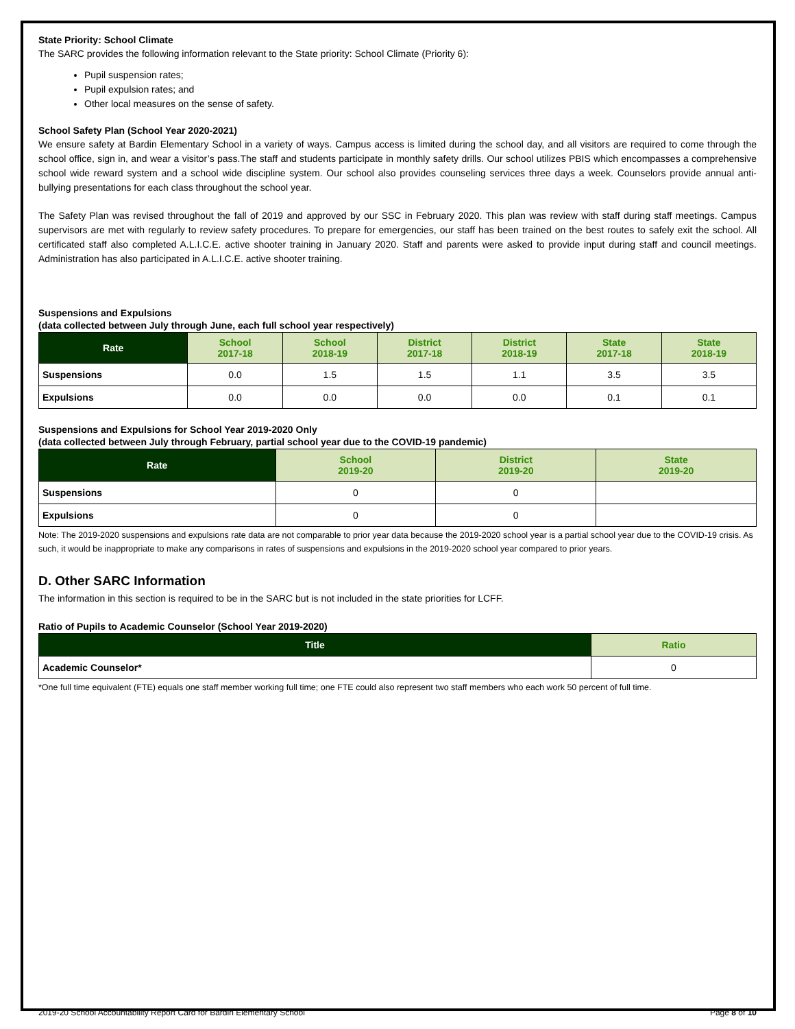State Priority: School Climate
The SARC provides the following information relevant to the State priority: School Climate (Priority 6):
Pupil suspension rates;
Pupil expulsion rates; and
Other local measures on the sense of safety.
School Safety Plan (School Year 2020-2021)
We ensure safety at Bardin Elementary School in a variety of ways. Campus access is limited during the school day, and all visitors are required to come through the school office, sign in, and wear a visitor’s pass.The staff and students participate in monthly safety drills. Our school utilizes PBIS which encompasses a comprehensive school wide reward system and a school wide discipline system. Our school also provides counseling services three days a week. Counselors provide annual anti-bullying presentations for each class throughout the school year.
The Safety Plan was revised throughout the fall of 2019 and approved by our SSC in February 2020. This plan was review with staff during staff meetings. Campus supervisors are met with regularly to review safety procedures. To prepare for emergencies, our staff has been trained on the best routes to safely exit the school. All certificated staff also completed A.L.I.C.E. active shooter training in January 2020. Staff and parents were asked to provide input during staff and council meetings. Administration has also participated in A.L.I.C.E. active shooter training.
Suspensions and Expulsions
(data collected between July through June, each full school year respectively)
| Rate | School 2017-18 | School 2018-19 | District 2017-18 | District 2018-19 | State 2017-18 | State 2018-19 |
| --- | --- | --- | --- | --- | --- | --- |
| Suspensions | 0.0 | 1.5 | 1.5 | 1.1 | 3.5 | 3.5 |
| Expulsions | 0.0 | 0.0 | 0.0 | 0.0 | 0.1 | 0.1 |
Suspensions and Expulsions for School Year 2019-2020 Only
(data collected between July through February, partial school year due to the COVID-19 pandemic)
| Rate | School 2019-20 | District 2019-20 | State 2019-20 |
| --- | --- | --- | --- |
| Suspensions | 0 | 0 | |
| Expulsions | 0 | 0 | |
Note: The 2019-2020 suspensions and expulsions rate data are not comparable to prior year data because the 2019-2020 school year is a partial school year due to the COVID-19 crisis. As such, it would be inappropriate to make any comparisons in rates of suspensions and expulsions in the 2019-2020 school year compared to prior years.
D. Other SARC Information
The information in this section is required to be in the SARC but is not included in the state priorities for LCFF.
Ratio of Pupils to Academic Counselor (School Year 2019-2020)
| Title | Ratio |
| --- | --- |
| Academic Counselor* | 0 |
*One full time equivalent (FTE) equals one staff member working full time; one FTE could also represent two staff members who each work 50 percent of full time.
2019-20 School Accountability Report Card for Bardin Elementary School Page 8 of 10